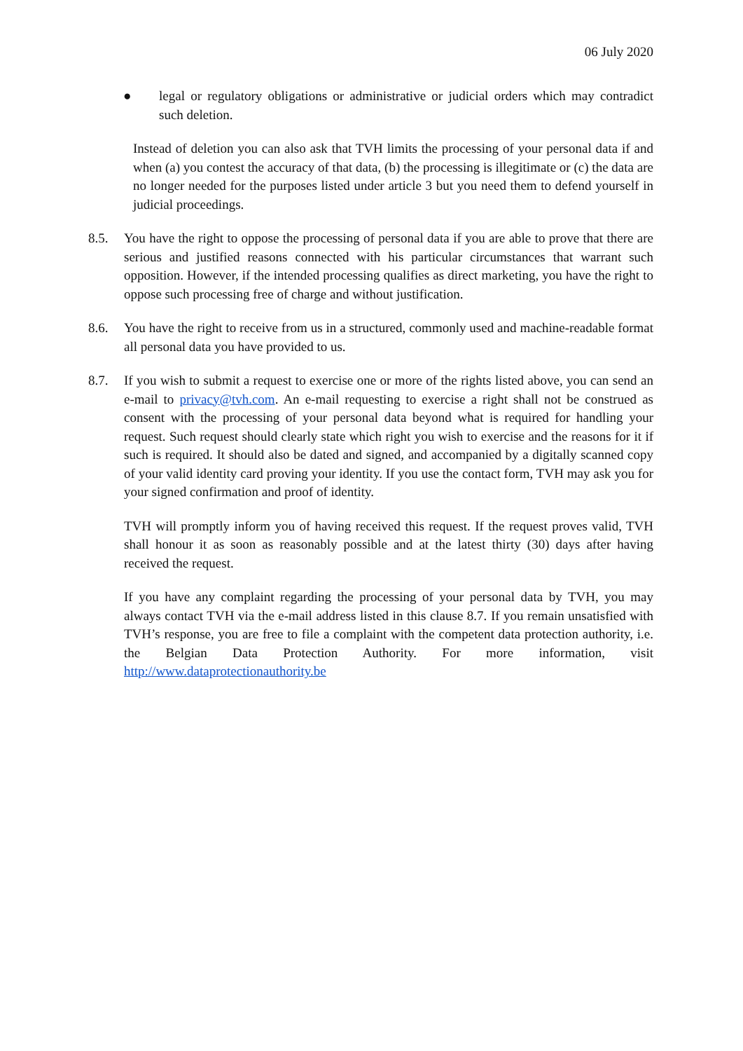06 July 2020
● legal or regulatory obligations or administrative or judicial orders which may contradict such deletion.
Instead of deletion you can also ask that TVH limits the processing of your personal data if and when (a) you contest the accuracy of that data, (b) the processing is illegitimate or (c) the data are no longer needed for the purposes listed under article 3 but you need them to defend yourself in judicial proceedings.
8.5. You have the right to oppose the processing of personal data if you are able to prove that there are serious and justified reasons connected with his particular circumstances that warrant such opposition. However, if the intended processing qualifies as direct marketing, you have the right to oppose such processing free of charge and without justification.
8.6. You have the right to receive from us in a structured, commonly used and machine-readable format all personal data you have provided to us.
8.7. If you wish to submit a request to exercise one or more of the rights listed above, you can send an e-mail to privacy@tvh.com. An e-mail requesting to exercise a right shall not be construed as consent with the processing of your personal data beyond what is required for handling your request. Such request should clearly state which right you wish to exercise and the reasons for it if such is required. It should also be dated and signed, and accompanied by a digitally scanned copy of your valid identity card proving your identity. If you use the contact form, TVH may ask you for your signed confirmation and proof of identity.
TVH will promptly inform you of having received this request. If the request proves valid, TVH shall honour it as soon as reasonably possible and at the latest thirty (30) days after having received the request.
If you have any complaint regarding the processing of your personal data by TVH, you may always contact TVH via the e-mail address listed in this clause 8.7. If you remain unsatisfied with TVH’s response, you are free to file a complaint with the competent data protection authority, i.e. the Belgian Data Protection Authority. For more information, visit http://www.dataprotectionauthority.be